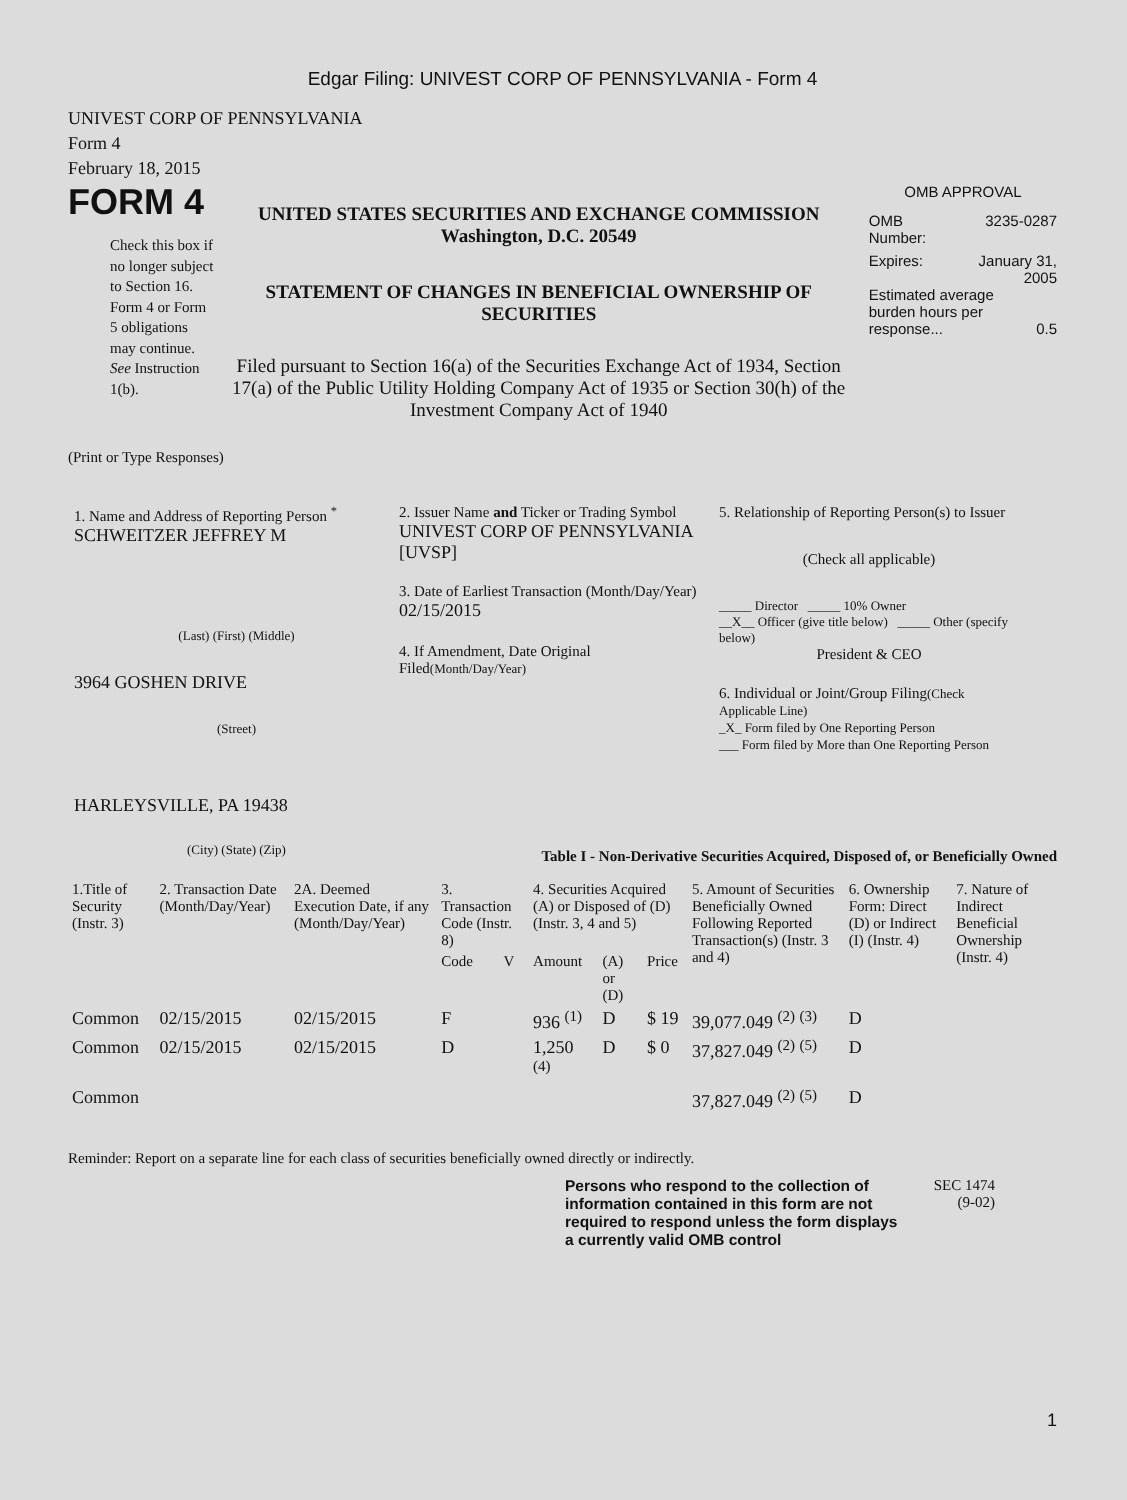Edgar Filing: UNIVEST CORP OF PENNSYLVANIA - Form 4
UNIVEST CORP OF PENNSYLVANIA
Form 4
February 18, 2015
FORM 4
Check this box if no longer subject to Section 16. Form 4 or Form 5 obligations may continue. See Instruction 1(b).
UNITED STATES SECURITIES AND EXCHANGE COMMISSION
Washington, D.C. 20549
STATEMENT OF CHANGES IN BENEFICIAL OWNERSHIP OF SECURITIES
Filed pursuant to Section 16(a) of the Securities Exchange Act of 1934, Section 17(a) of the Public Utility Holding Company Act of 1935 or Section 30(h) of the Investment Company Act of 1940
OMB APPROVAL
OMB
Number: 3235-0287
Expires: January 31,
2005
Estimated average burden hours per response... 0.5
(Print or Type Responses)
1. Name and Address of Reporting Person <sup>*</sup>
SCHWEITZER JEFFREY M
(Last) (First) (Middle)
3964 GOSHEN DRIVE
(Street)
HARLEYSVILLE, PA 19438
(City) (State) (Zip)
2. Issuer Name and Ticker or Trading Symbol
UNIVEST CORP OF PENNSYLVANIA [UVSP]
3. Date of Earliest Transaction (Month/Day/Year)
02/15/2015
4. If Amendment, Date Original Filed(Month/Day/Year)
5. Relationship of Reporting Person(s) to Issuer
(Check all applicable)
_____ Director _____ 10% Owner
__X__ Officer (give title below) _____ Other (specify below)
President & CEO
6. Individual or Joint/Group Filing(Check Applicable Line)
_X_ Form filed by One Reporting Person
___ Form filed by More than One Reporting Person
Table I - Non-Derivative Securities Acquired, Disposed of, or Beneficially Owned
| 1.Title of Security (Instr. 3) | 2. Transaction Date (Month/Day/Year) | 2A. Deemed Execution Date, if any (Month/Day/Year) | 3. Transaction Code (Instr. 8) | | 4. Securities Acquired (A) or Disposed of (D) (Instr. 3, 4 and 5) | | | 5. Amount of Securities Beneficially Owned Following Reported Transaction(s) (Instr. 3 and 4) | 6. Ownership Form: Direct (D) or Indirect (I) (Instr. 4) | 7. Nature of Indirect Beneficial Ownership (Instr. 4) |
| --- | --- | --- | --- | --- | --- | --- | --- | --- | --- | --- |
| | | | Code | V | Amount | (A) or (D) | Price | | | |
| Common | 02/15/2015 | 02/15/2015 | F | | 936 <sup>(1)</sup> | D | $ 19 | 39,077.049 <sup>(2)</sup> <sup>(3)</sup> | D | |
| Common | 02/15/2015 | 02/15/2015 | D | | 1,250 <sup>(4)</sup> | D | $ 0 | 37,827.049 <sup>(2)</sup> <sup>(5)</sup> | D | |
| Common | | | | | | | | 37,827.049 <sup>(2)</sup> <sup>(5)</sup> | D | |
Reminder: Report on a separate line for each class of securities beneficially owned directly or indirectly.
Persons who respond to the collection of information contained in this form are not required to respond unless the form displays a currently valid OMB control
SEC 1474
(9-02)
1